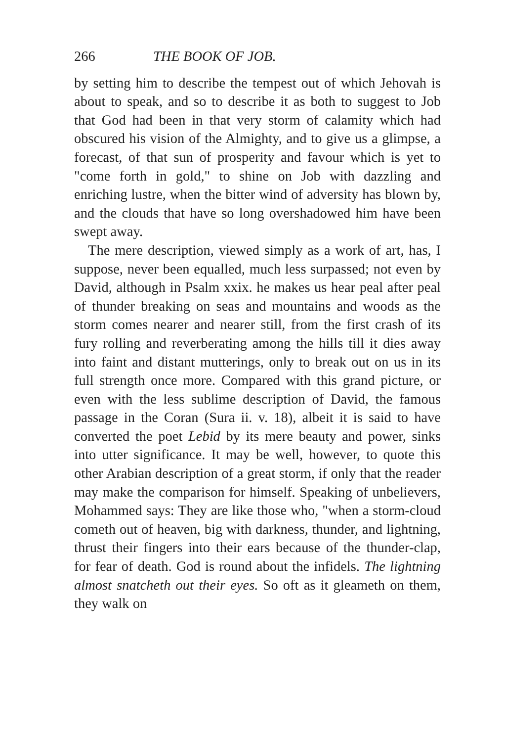266 THE BOOK OF JOB.
by setting him to describe the tempest out of which Jehovah is about to speak, and so to describe it as both to suggest to Job that God had been in that very storm of calamity which had obscured his vision of the Almighty, and to give us a glimpse, a forecast, of that sun of prosperity and favour which is yet to "come forth in gold," to shine on Job with dazzling and enriching lustre, when the bitter wind of adversity has blown by, and the clouds that have so long overshadowed him have been swept away.
The mere description, viewed simply as a work of art, has, I suppose, never been equalled, much less surpassed; not even by David, although in Psalm xxix. he makes us hear peal after peal of thunder breaking on seas and mountains and woods as the storm comes nearer and nearer still, from the first crash of its fury rolling and reverberating among the hills till it dies away into faint and distant mutterings, only to break out on us in its full strength once more. Compared with this grand picture, or even with the less sublime description of David, the famous passage in the Coran (Sura ii. v. 18), albeit it is said to have converted the poet Lebid by its mere beauty and power, sinks into utter significance. It may be well, however, to quote this other Arabian description of a great storm, if only that the reader may make the comparison for himself. Speaking of unbelievers, Mohammed says: They are like those who, "when a storm-cloud cometh out of heaven, big with darkness, thunder, and lightning, thrust their fingers into their ears because of the thunder-clap, for fear of death. God is round about the infidels. The lightning almost snatcheth out their eyes. So oft as it gleameth on them, they walk on